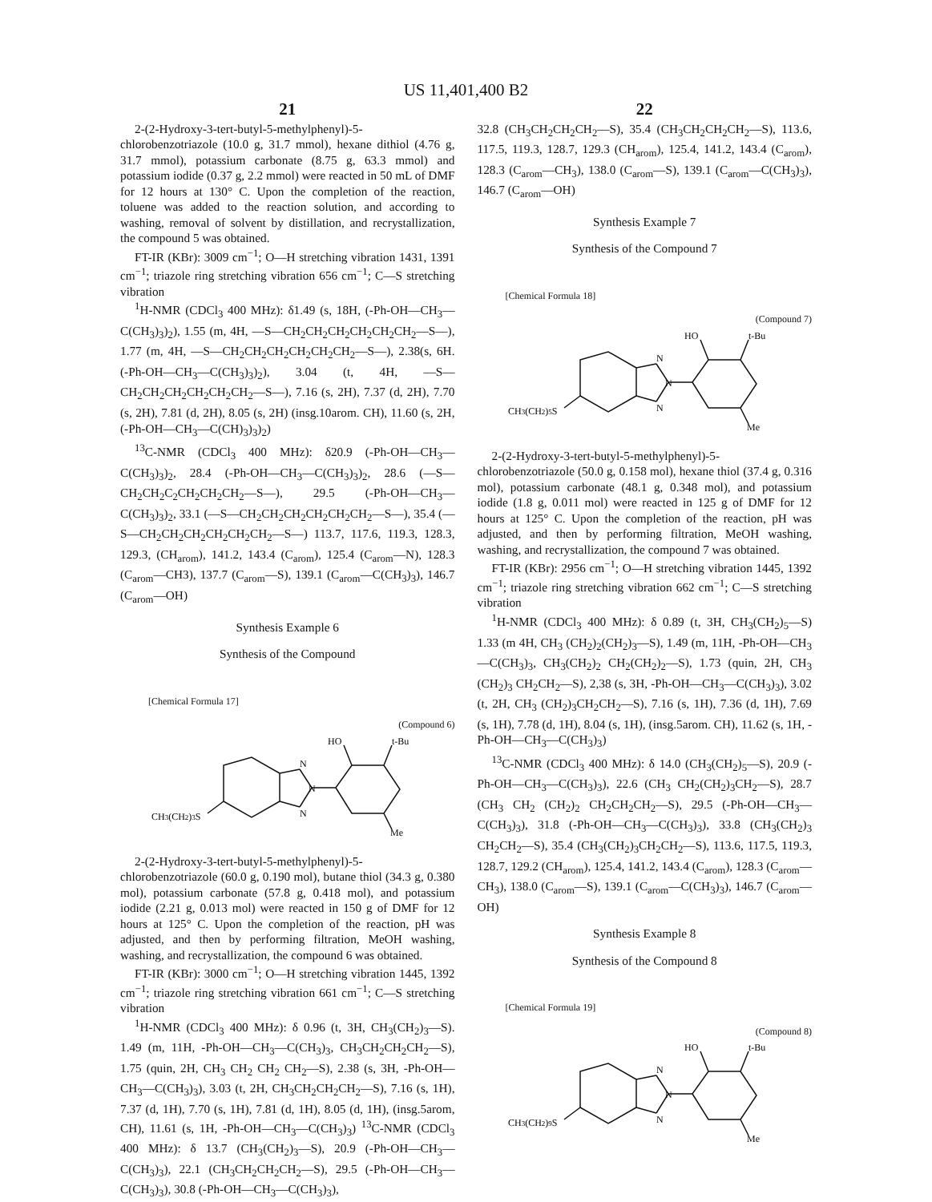US 11,401,400 B2
21
2-(2-Hydroxy-3-tert-butyl-5-methylphenyl)-5-chlorobenzotriazole (10.0 g, 31.7 mmol), hexane dithiol (4.76 g, 31.7 mmol), potassium carbonate (8.75 g, 63.3 mmol) and potassium iodide (0.37 g, 2.2 mmol) were reacted in 50 mL of DMF for 12 hours at 130° C. Upon the completion of the reaction, toluene was added to the reaction solution, and according to washing, removal of solvent by distillation, and recrystallization, the compound 5 was obtained.
FT-IR (KBr): 3009 cm<sup>−1</sup>; O—H stretching vibration 1431, 1391 cm<sup>−1</sup>; triazole ring stretching vibration 656 cm<sup>−1</sup>; C—S stretching vibration
<sup>1</sup>H-NMR (CDCl<sub>3</sub> 400 MHz): δ1.49 (s, 18H, (-Ph-OH—CH<sub>3</sub>—C(CH<sub>3</sub>)<sub>3</sub>)<sub>2</sub>), 1.55 (m, 4H, —S—CH<sub>2</sub>CH<sub>2</sub>CH<sub>2</sub>CH<sub>2</sub>CH<sub>2</sub>CH<sub>2</sub>—S—), 1.77 (m, 4H, —S—CH<sub>2</sub>CH<sub>2</sub>CH<sub>2</sub>CH<sub>2</sub>CH<sub>2</sub>CH<sub>2</sub>—S—), 2.38(s, 6H. (-Ph-OH—CH<sub>3</sub>—C(CH<sub>3</sub>)<sub>3</sub>)<sub>2</sub>), 3.04 (t, 4H, —S—CH<sub>2</sub>CH<sub>2</sub>CH<sub>2</sub>CH<sub>2</sub>CH<sub>2</sub>CH<sub>2</sub>—S—), 7.16 (s, 2H), 7.37 (d, 2H), 7.70 (s, 2H), 7.81 (d, 2H), 8.05 (s, 2H) (insg.10arom. CH), 11.60 (s, 2H, (-Ph-OH—CH<sub>3</sub>—C(CH)<sub>3</sub>)<sub>3</sub>)<sub>2</sub>)
<sup>13</sup>C-NMR (CDCl<sub>3</sub> 400 MHz): δ20.9 (-Ph-OH—CH<sub>3</sub>—C(CH<sub>3</sub>)<sub>3</sub>)<sub>2</sub>, 28.4 (-Ph-OH—CH<sub>3</sub>—C(CH<sub>3</sub>)<sub>3</sub>)<sub>2</sub>, 28.6 (—S—CH<sub>2</sub>CH<sub>2</sub>C<sub>2</sub>CH<sub>2</sub>CH<sub>2</sub>CH<sub>2</sub>—S—), 29.5 (-Ph-OH—CH<sub>3</sub>—C(CH<sub>3</sub>)<sub>3</sub>)<sub>2</sub>, 33.1 (—S—CH<sub>2</sub>CH<sub>2</sub>CH<sub>2</sub>CH<sub>2</sub>CH<sub>2</sub>CH<sub>2</sub>—S—), 35.4 (—S—CH<sub>2</sub>CH<sub>2</sub>CH<sub>2</sub>CH<sub>2</sub>CH<sub>2</sub>CH<sub>2</sub>—S—) 113.7, 117.6, 119.3, 128.3, 129.3, (CH<sub>arom</sub>), 141.2, 143.4 (C<sub>arom</sub>), 125.4 (C<sub>arom</sub>—N), 128.3 (C<sub>arom</sub>—CH3), 137.7 (C<sub>arom</sub>—S), 139.1 (C<sub>arom</sub>—C(CH<sub>3</sub>)<sub>3</sub>), 146.7 (C<sub>arom</sub>—OH)
Synthesis Example 6
Synthesis of the Compound
[Chemical Formula 17]
(Compound 6)
N
N
N
HO
t-Bu
Me
CH3(CH2)3S
2-(2-Hydroxy-3-tert-butyl-5-methylphenyl)-5-chlorobenzotriazole (60.0 g, 0.190 mol), butane thiol (34.3 g, 0.380 mol), potassium carbonate (57.8 g, 0.418 mol), and potassium iodide (2.21 g, 0.013 mol) were reacted in 150 g of DMF for 12 hours at 125° C. Upon the completion of the reaction, pH was adjusted, and then by performing filtration, MeOH washing, washing, and recrystallization, the compound 6 was obtained.
FT-IR (KBr): 3000 cm<sup>−1</sup>; O—H stretching vibration 1445, 1392 cm<sup>−1</sup>; triazole ring stretching vibration 661 cm<sup>−1</sup>; C—S stretching vibration
<sup>1</sup>H-NMR (CDCl<sub>3</sub> 400 MHz): δ 0.96 (t, 3H, CH<sub>3</sub>(CH<sub>2</sub>)<sub>3</sub>—S). 1.49 (m, 11H, -Ph-OH—CH<sub>3</sub>—C(CH<sub>3</sub>)<sub>3</sub>, CH<sub>3</sub>CH<sub>2</sub>CH<sub>2</sub>CH<sub>2</sub>—S), 1.75 (quin, 2H, CH<sub>3</sub> CH<sub>2</sub> CH<sub>2</sub> CH<sub>2</sub>—S), 2.38 (s, 3H, -Ph-OH—CH<sub>3</sub>—C(CH<sub>3</sub>)<sub>3</sub>), 3.03 (t, 2H, CH<sub>3</sub>CH<sub>2</sub>CH<sub>2</sub>CH<sub>2</sub>—S), 7.16 (s, 1H), 7.37 (d, 1H), 7.70 (s, 1H), 7.81 (d, 1H), 8.05 (d, 1H), (insg.5arom, CH), 11.61 (s, 1H, -Ph-OH—CH<sub>3</sub>—C(CH<sub>3</sub>)<sub>3</sub>) <sup>13</sup>C-NMR (CDCl<sub>3</sub> 400 MHz): δ 13.7 (CH<sub>3</sub>(CH<sub>2</sub>)<sub>3</sub>—S), 20.9 (-Ph-OH—CH<sub>3</sub>—C(CH<sub>3</sub>)<sub>3</sub>), 22.1 (CH<sub>3</sub>CH<sub>2</sub>CH<sub>2</sub>CH<sub>2</sub>—S), 29.5 (-Ph-OH—CH<sub>3</sub>—C(CH<sub>3</sub>)<sub>3</sub>), 30.8 (-Ph-OH—CH<sub>3</sub>—C(CH<sub>3</sub>)<sub>3</sub>),
22
32.8 (CH<sub>3</sub>CH<sub>2</sub>CH<sub>2</sub>CH<sub>2</sub>—S), 35.4 (CH<sub>3</sub>CH<sub>2</sub>CH<sub>2</sub>CH<sub>2</sub>—S), 113.6, 117.5, 119.3, 128.7, 129.3 (CH<sub>arom</sub>), 125.4, 141.2, 143.4 (C<sub>arom</sub>), 128.3 (C<sub>arom</sub>—CH<sub>3</sub>), 138.0 (C<sub>arom</sub>—S), 139.1 (C<sub>arom</sub>—C(CH<sub>3</sub>)<sub>3</sub>), 146.7 (C<sub>arom</sub>—OH)
Synthesis Example 7
Synthesis of the Compound 7
[Chemical Formula 18]
(Compound 7)
N
N
N
HO
t-Bu
Me
CH3(CH2)5S
2-(2-Hydroxy-3-tert-butyl-5-methylphenyl)-5-chlorobenzotriazole (50.0 g, 0.158 mol), hexane thiol (37.4 g, 0.316 mol), potassium carbonate (48.1 g, 0.348 mol), and potassium iodide (1.8 g, 0.011 mol) were reacted in 125 g of DMF for 12 hours at 125° C. Upon the completion of the reaction, pH was adjusted, and then by performing filtration, MeOH washing, washing, and recrystallization, the compound 7 was obtained.
FT-IR (KBr): 2956 cm<sup>−1</sup>; O—H stretching vibration 1445, 1392 cm<sup>−1</sup>; triazole ring stretching vibration 662 cm<sup>−1</sup>; C—S stretching vibration
<sup>1</sup>H-NMR (CDCl<sub>3</sub> 400 MHz): δ 0.89 (t, 3H, CH<sub>3</sub>(CH<sub>2</sub>)<sub>5</sub>—S) 1.33 (m 4H, CH<sub>3</sub> (CH<sub>2</sub>)<sub>2</sub>(CH<sub>2</sub>)<sub>3</sub>—S), 1.49 (m, 11H, -Ph-OH—CH<sub>3</sub>—C(CH<sub>3</sub>)<sub>3</sub>, CH<sub>3</sub>(CH<sub>2</sub>)<sub>2</sub> CH<sub>2</sub>(CH<sub>2</sub>)<sub>2</sub>—S), 1.73 (quin, 2H, CH<sub>3</sub> (CH<sub>2</sub>)<sub>3</sub> CH<sub>2</sub>CH<sub>2</sub>—S), 2,38 (s, 3H, -Ph-OH—CH<sub>3</sub>—C(CH<sub>3</sub>)<sub>3</sub>), 3.02 (t, 2H, CH<sub>3</sub> (CH<sub>2</sub>)<sub>3</sub>CH<sub>2</sub>CH<sub>2</sub>—S), 7.16 (s, 1H), 7.36 (d, 1H), 7.69 (s, 1H), 7.78 (d, 1H), 8.04 (s, 1H), (insg.5arom. CH), 11.62 (s, 1H, -Ph-OH—CH<sub>3</sub>—C(CH<sub>3</sub>)<sub>3</sub>)
<sup>13</sup>C-NMR (CDCl<sub>3</sub> 400 MHz): δ 14.0 (CH<sub>3</sub>(CH<sub>2</sub>)<sub>5</sub>—S), 20.9 (-Ph-OH—CH<sub>3</sub>—C(CH<sub>3</sub>)<sub>3</sub>), 22.6 (CH<sub>3</sub> CH<sub>2</sub>(CH<sub>2</sub>)<sub>3</sub>CH<sub>2</sub>—S), 28.7 (CH<sub>3</sub> CH<sub>2</sub> (CH<sub>2</sub>)<sub>2</sub> CH<sub>2</sub>CH<sub>2</sub>CH<sub>2</sub>—S), 29.5 (-Ph-OH—CH<sub>3</sub>—C(CH<sub>3</sub>)<sub>3</sub>), 31.8 (-Ph-OH—CH<sub>3</sub>—C(CH<sub>3</sub>)<sub>3</sub>), 33.8 (CH<sub>3</sub>(CH<sub>2</sub>)<sub>3</sub> CH<sub>2</sub>CH<sub>2</sub>—S), 35.4 (CH<sub>3</sub>(CH<sub>2</sub>)<sub>3</sub>CH<sub>2</sub>CH<sub>2</sub>—S), 113.6, 117.5, 119.3, 128.7, 129.2 (CH<sub>arom</sub>), 125.4, 141.2, 143.4 (C<sub>arom</sub>), 128.3 (C<sub>arom</sub>—CH<sub>3</sub>), 138.0 (C<sub>arom</sub>—S), 139.1 (C<sub>arom</sub>—C(CH<sub>3</sub>)<sub>3</sub>), 146.7 (C<sub>arom</sub>—OH)
Synthesis Example 8
Synthesis of the Compound 8
[Chemical Formula 19]
(Compound 8)
N
N
N
HO
t-Bu
Me
CH3(CH2)9S